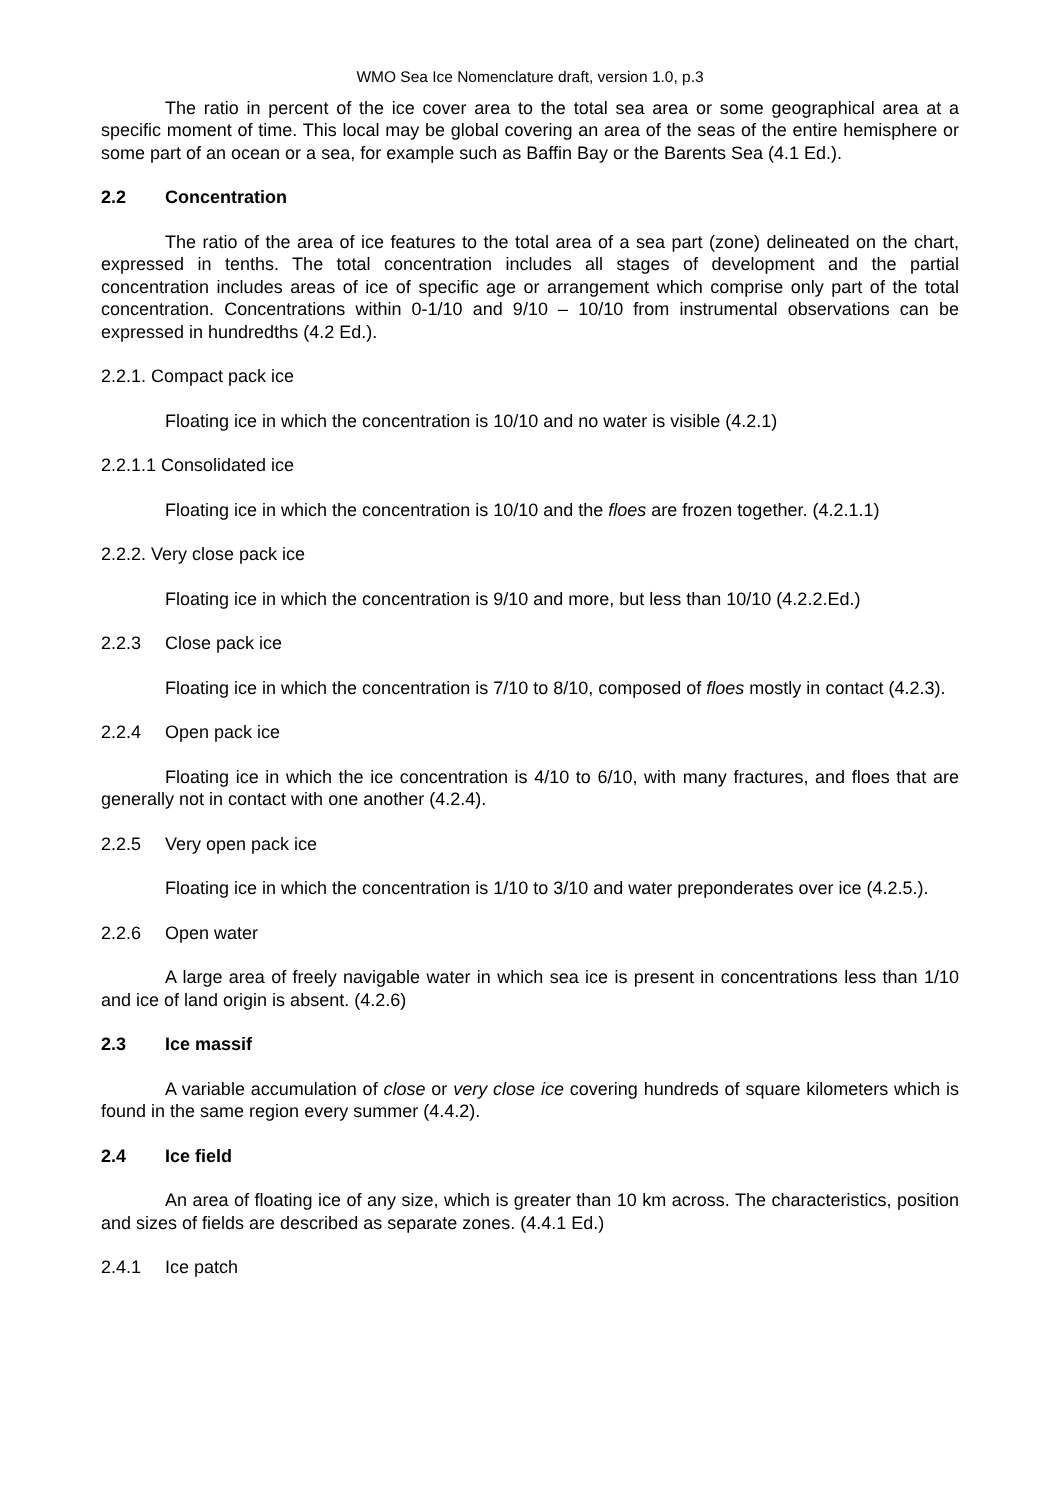WMO Sea Ice Nomenclature draft, version 1.0, p.3
The ratio in percent of the ice cover area to the total sea area or some geographical area at a specific moment of time. This local may be global covering an area of the seas of the entire hemisphere or some part of an ocean or a sea, for example such as Baffin Bay or the Barents Sea (4.1 Ed.).
2.2 Concentration
The ratio of the area of ice features to the total area of a sea part (zone) delineated on the chart, expressed in tenths. The total concentration includes all stages of development and the partial concentration includes areas of ice of specific age or arrangement which comprise only part of the total concentration. Concentrations within 0-1/10 and 9/10 – 10/10 from instrumental observations can be expressed in hundredths (4.2 Ed.).
2.2.1. Compact pack ice
Floating ice in which the concentration is 10/10 and no water is visible (4.2.1)
2.2.1.1 Consolidated ice
Floating ice in which the concentration is 10/10 and the floes are frozen together. (4.2.1.1)
2.2.2. Very close pack ice
Floating ice in which the concentration is 9/10 and more, but less than 10/10 (4.2.2.Ed.)
2.2.3 Close pack ice
Floating ice in which the concentration is 7/10 to 8/10, composed of floes mostly in contact (4.2.3).
2.2.4 Open pack ice
Floating ice in which the ice concentration is 4/10 to 6/10, with many fractures, and floes that are generally not in contact with one another (4.2.4).
2.2.5 Very open pack ice
Floating ice in which the concentration is 1/10 to 3/10 and water preponderates over ice (4.2.5.).
2.2.6 Open water
A large area of freely navigable water in which sea ice is present in concentrations less than 1/10 and ice of land origin is absent. (4.2.6)
2.3 Ice massif
A variable accumulation of close or very close ice covering hundreds of square kilometers which is found in the same region every summer (4.4.2).
2.4 Ice field
An area of floating ice of any size, which is greater than 10 km across. The characteristics, position and sizes of fields are described as separate zones. (4.4.1 Ed.)
2.4.1 Ice patch